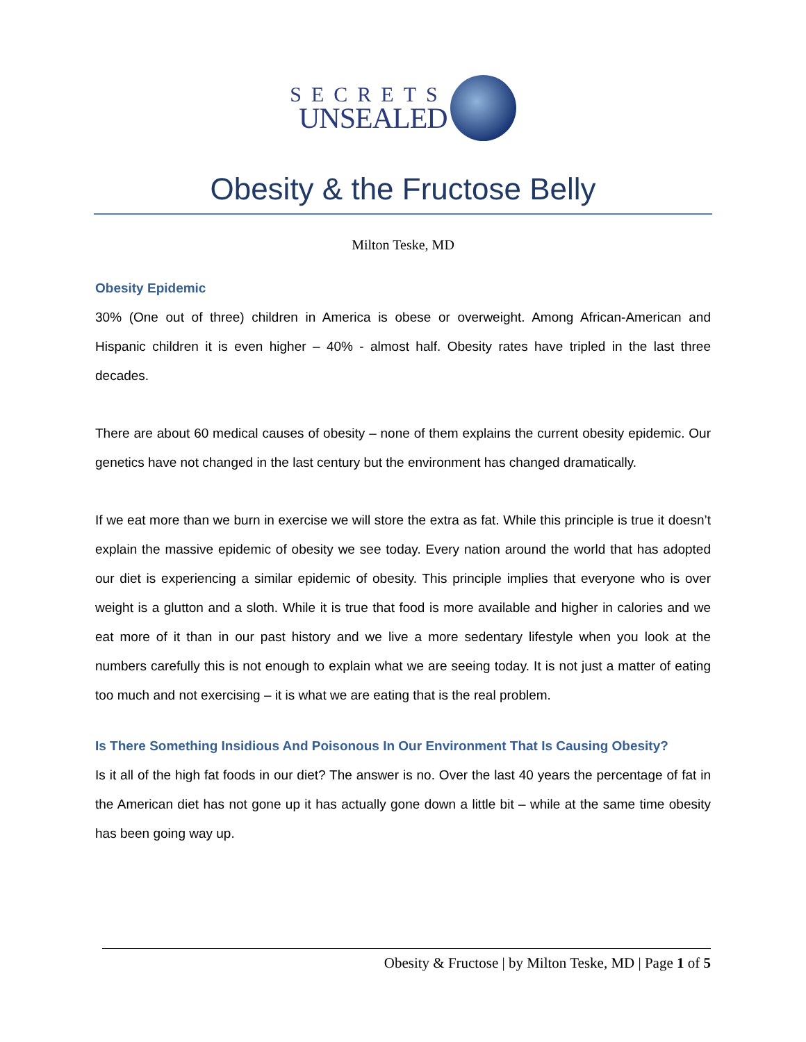SECRETS
UNSEALED
Obesity & the Fructose Belly
Milton Teske, MD
Obesity Epidemic
30% (One out of three) children in America is obese or overweight. Among African-American and Hispanic children it is even higher – 40% - almost half. Obesity rates have tripled in the last three decades.
There are about 60 medical causes of obesity – none of them explains the current obesity epidemic. Our genetics have not changed in the last century but the environment has changed dramatically.
If we eat more than we burn in exercise we will store the extra as fat. While this principle is true it doesn’t explain the massive epidemic of obesity we see today. Every nation around the world that has adopted our diet is experiencing a similar epidemic of obesity. This principle implies that everyone who is over weight is a glutton and a sloth. While it is true that food is more available and higher in calories and we eat more of it than in our past history and we live a more sedentary lifestyle when you look at the numbers carefully this is not enough to explain what we are seeing today. It is not just a matter of eating too much and not exercising – it is what we are eating that is the real problem.
Is There Something Insidious And Poisonous In Our Environment That Is Causing Obesity?
Is it all of the high fat foods in our diet? The answer is no. Over the last 40 years the percentage of fat in the American diet has not gone up it has actually gone down a little bit – while at the same time obesity has been going way up.
Obesity & Fructose | by Milton Teske, MD | Page 1 of 5